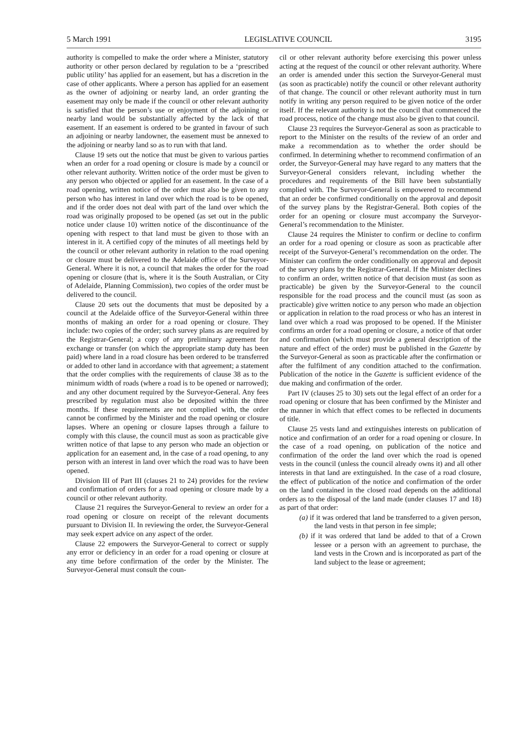5 March 1991 LEGISLATIVE COUNCIL 3195
authority is compelled to make the order where a Minister, statutory authority or other person declared by regulation to be a ‘prescribed public utility’ has applied for an easement, but has a discretion in the case of other applicants. Where a person has applied for an easement as the owner of adjoining or nearby land, an order granting the easement may only be made if the council or other relevant authority is satisfied that the person’s use or enjoyment of the adjoining or nearby land would be substantially affected by the lack of that easement. If an easement is ordered to be granted in favour of such an adjoining or nearby landowner, the easement must be annexed to the adjoining or nearby land so as to run with that land.
Clause 19 sets out the notice that must be given to various parties when an order for a road opening or closure is made by a council or other relevant authority. Written notice of the order must be given to any person who objected or applied for an easement. In the case of a road opening, written notice of the order must also be given to any person who has interest in land over which the road is to be opened, and if the order does not deal with part of the land over which the road was originally proposed to be opened (as set out in the public notice under clause 10) written notice of the discontinuance of the opening with respect to that land must be given to those with an interest in it. A certified copy of the minutes of all meetings held by the council or other relevant authority in relation to the road opening or closure must be delivered to the Adelaide office of the Surveyor-General. Where it is not, a council that makes the order for the road opening or closure (that is, where it is the South Australian, or City of Adelaide, Planning Commission), two copies of the order must be delivered to the council.
Clause 20 sets out the documents that must be deposited by a council at the Adelaide office of the Surveyor-General within three months of making an order for a road opening or closure. They include: two copies of the order; such survey plans as are required by the Registrar-General; a copy of any preliminary agreement for exchange or transfer (on which the appropriate stamp duty has been paid) where land in a road closure has been ordered to be transferred or added to other land in accordance with that agreement; a statement that the order complies with the requirements of clause 38 as to the minimum width of roads (where a road is to be opened or narrowed); and any other document required by the Surveyor-General. Any fees prescribed by regulation must also be deposited within the three months. If these requirements are not complied with, the order cannot be confirmed by the Minister and the road opening or closure lapses. Where an opening or closure lapses through a failure to comply with this clause, the council must as soon as practicable give written notice of that lapse to any person who made an objection or application for an easement and, in the case of a road opening, to any person with an interest in land over which the road was to have been opened.
Division III of Part III (clauses 21 to 24) provides for the review and confirmation of orders for a road opening or closure made by a council or other relevant authority.
Clause 21 requires the Surveyor-General to review an order for a road opening or closure on receipt of the relevant documents pursuant to Division II. In reviewing the order, the Surveyor-General may seek expert advice on any aspect of the order.
Clause 22 empowers the Surveyor-General to correct or supply any error or deficiency in an order for a road opening or closure at any time before confirmation of the order by the Minister. The Surveyor-General must consult the coun-
cil or other relevant authority before exercising this power unless acting at the request of the council or other relevant authority. Where an order is amended under this section the Surveyor-General must (as soon as practicable) notify the council or other relevant authority of that change. The council or other relevant authority must in turn notify in writing any person required to be given notice of the order itself. If the relevant authority is not the council that commenced the road process, notice of the change must also be given to that council.
Clause 23 requires the Surveyor-General as soon as practicable to report to the Minister on the results of the review of an order and make a recommendation as to whether the order should be confirmed. In determining whether to recommend confirmation of an order, the Surveyor-General may have regard to any matters that the Surveyor-General considers relevant, including whether the procedures and requirements of the Bill have been substantially complied with. The Surveyor-General is empowered to recommend that an order be confirmed conditionally on the approval and deposit of the survey plans by the Registrar-General. Both copies of the order for an opening or closure must accompany the Surveyor-General’s recommendation to the Minister.
Clause 24 requires the Minister to confirm or decline to confirm an order for a road opening or closure as soon as practicable after receipt of the Surveyor-General’s recommendation on the order. The Minister can confirm the order conditionally on approval and deposit of the survey plans by the Registrar-General. If the Minister declines to confirm an order, written notice of that decision must (as soon as practicable) be given by the Surveyor-General to the council responsible for the road process and the council must (as soon as practicable) give written notice to any person who made an objection or application in relation to the road process or who has an interest in land over which a road was proposed to be opened. If the Minister confirms an order for a road opening or closure, a notice of that order and confirmation (which must provide a general description of the nature and effect of the order) must be published in the Gazette by the Surveyor-General as soon as practicable after the confirmation or after the fulfilment of any condition attached to the confirmation. Publication of the notice in the Gazette is sufficient evidence of the due making and confirmation of the order.
Part IV (clauses 25 to 30) sets out the legal effect of an order for a road opening or closure that has been confirmed by the Minister and the manner in which that effect comes to be reflected in documents of title.
Clause 25 vests land and extinguishes interests on publication of notice and confirmation of an order for a road opening or closure. In the case of a road opening, on publication of the notice and confirmation of the order the land over which the road is opened vests in the council (unless the council already owns it) and all other interests in that land are extinguished. In the case of a road closure, the effect of publication of the notice and confirmation of the order on the land contained in the closed road depends on the additional orders as to the disposal of the land made (under clauses 17 and 18) as part of that order:
(a) if it was ordered that land be transferred to a given person, the land vests in that person in fee simple;
(b) if it was ordered that land be added to that of a Crown lessee or a person with an agreement to purchase, the land vests in the Crown and is incorporated as part of the land subject to the lease or agreement;